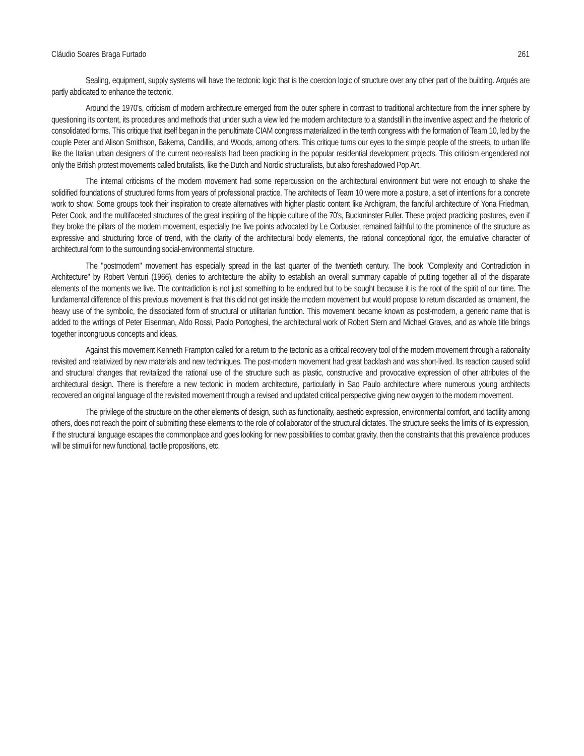Cláudio Soares Braga Furtado 261
Sealing, equipment, supply systems will have the tectonic logic that is the coercion logic of structure over any other part of the building. Arqués are partly abdicated to enhance the tectonic.
Around the 1970's, criticism of modern architecture emerged from the outer sphere in contrast to traditional architecture from the inner sphere by questioning its content, its procedures and methods that under such a view led the modern architecture to a standstill in the inventive aspect and the rhetoric of consolidated forms. This critique that itself began in the penultimate CIAM congress materialized in the tenth congress with the formation of Team 10, led by the couple Peter and Alison Smithson, Bakema, Candillis, and Woods, among others. This critique turns our eyes to the simple people of the streets, to urban life like the Italian urban designers of the current neo-realists had been practicing in the popular residential development projects. This criticism engendered not only the British protest movements called brutalists, like the Dutch and Nordic structuralists, but also foreshadowed Pop Art.
The internal criticisms of the modern movement had some repercussion on the architectural environment but were not enough to shake the solidified foundations of structured forms from years of professional practice. The architects of Team 10 were more a posture, a set of intentions for a concrete work to show. Some groups took their inspiration to create alternatives with higher plastic content like Archigram, the fanciful architecture of Yona Friedman, Peter Cook, and the multifaceted structures of the great inspiring of the hippie culture of the 70's, Buckminster Fuller. These project practicing postures, even if they broke the pillars of the modern movement, especially the five points advocated by Le Corbusier, remained faithful to the prominence of the structure as expressive and structuring force of trend, with the clarity of the architectural body elements, the rational conceptional rigor, the emulative character of architectural form to the surrounding social-environmental structure.
The "postmodern" movement has especially spread in the last quarter of the twentieth century. The book "Complexity and Contradiction in Architecture" by Robert Venturi (1966), denies to architecture the ability to establish an overall summary capable of putting together all of the disparate elements of the moments we live. The contradiction is not just something to be endured but to be sought because it is the root of the spirit of our time. The fundamental difference of this previous movement is that this did not get inside the modern movement but would propose to return discarded as ornament, the heavy use of the symbolic, the dissociated form of structural or utilitarian function. This movement became known as post-modern, a generic name that is added to the writings of Peter Eisenman, Aldo Rossi, Paolo Portoghesi, the architectural work of Robert Stern and Michael Graves, and as whole title brings together incongruous concepts and ideas.
Against this movement Kenneth Frampton called for a return to the tectonic as a critical recovery tool of the modern movement through a rationality revisited and relativized by new materials and new techniques. The post-modern movement had great backlash and was short-lived. Its reaction caused solid and structural changes that revitalized the rational use of the structure such as plastic, constructive and provocative expression of other attributes of the architectural design. There is therefore a new tectonic in modern architecture, particularly in Sao Paulo architecture where numerous young architects recovered an original language of the revisited movement through a revised and updated critical perspective giving new oxygen to the modern movement.
The privilege of the structure on the other elements of design, such as functionality, aesthetic expression, environmental comfort, and tactility among others, does not reach the point of submitting these elements to the role of collaborator of the structural dictates. The structure seeks the limits of its expression, if the structural language escapes the commonplace and goes looking for new possibilities to combat gravity, then the constraints that this prevalence produces will be stimuli for new functional, tactile propositions, etc.